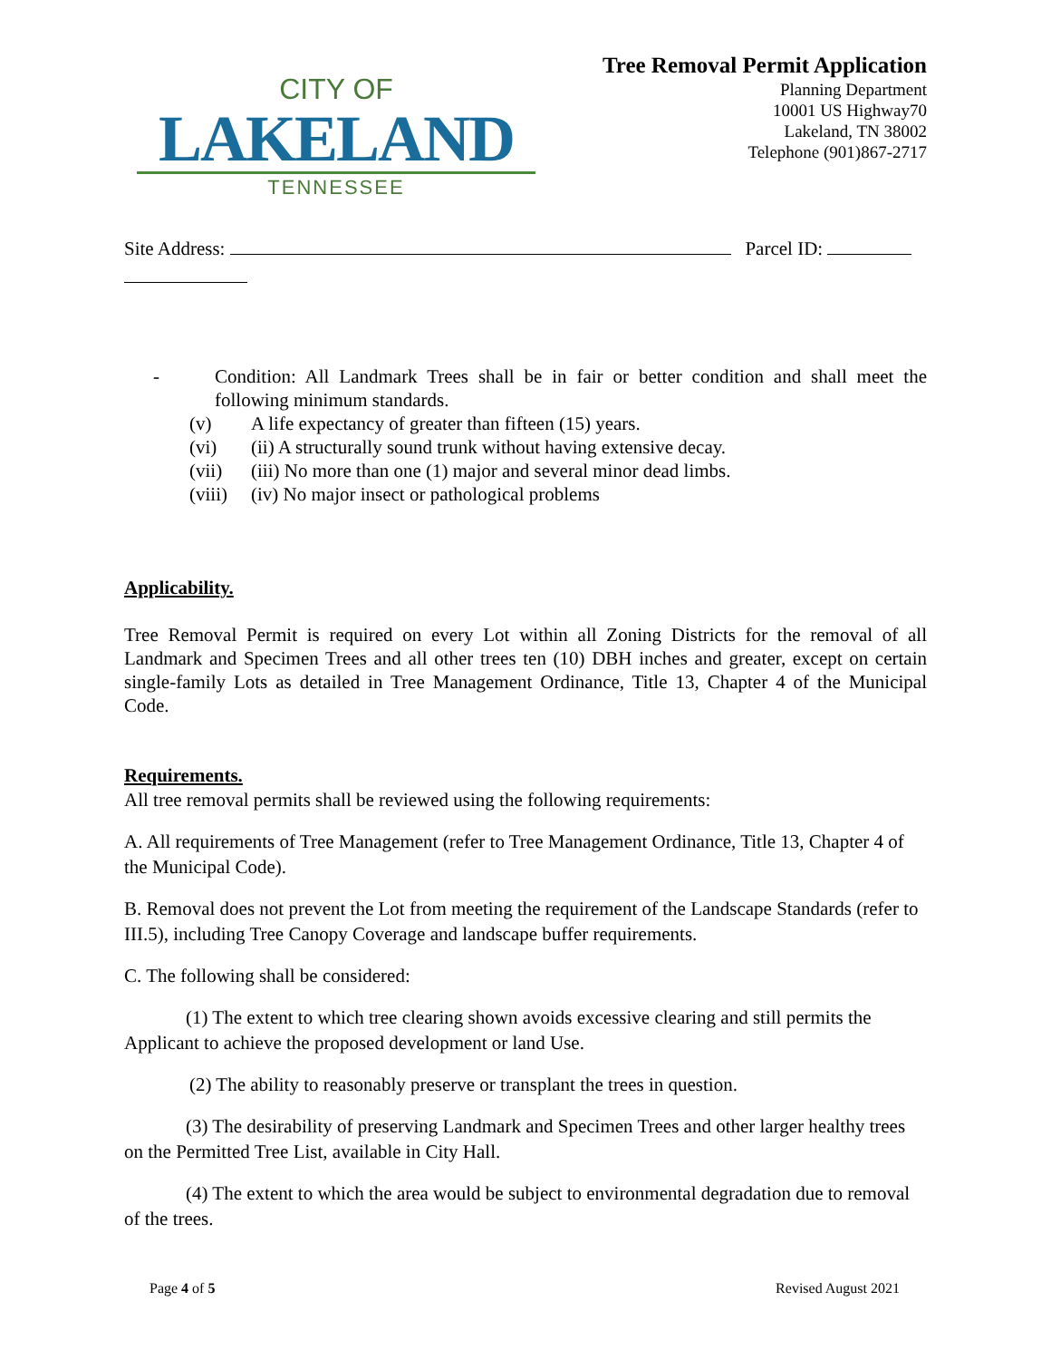CITY OF
LAKELAND
TENNESSEE
Tree Removal Permit Application
Planning Department
10001 US Highway70
Lakeland, TN 38002
Telephone (901)867-2717
Site Address: Parcel ID:
- Condition: All Landmark Trees shall be in fair or better condition and shall meet the following minimum standards.
(v) A life expectancy of greater than fifteen (15) years.
(vi) (ii) A structurally sound trunk without having extensive decay.
(vii) (iii) No more than one (1) major and several minor dead limbs.
(viii) (iv) No major insect or pathological problems
Applicability.
Tree Removal Permit is required on every Lot within all Zoning Districts for the removal of all Landmark and Specimen Trees and all other trees ten (10) DBH inches and greater, except on certain single-family Lots as detailed in Tree Management Ordinance, Title 13, Chapter 4 of the Municipal Code.
Requirements.
All tree removal permits shall be reviewed using the following requirements:
A. All requirements of Tree Management (refer to Tree Management Ordinance, Title 13, Chapter 4 of the Municipal Code).
B. Removal does not prevent the Lot from meeting the requirement of the Landscape Standards (refer to III.5), including Tree Canopy Coverage and landscape buffer requirements.
C. The following shall be considered:
(1) The extent to which tree clearing shown avoids excessive clearing and still permits the Applicant to achieve the proposed development or land Use.
(2) The ability to reasonably preserve or transplant the trees in question.
(3) The desirability of preserving Landmark and Specimen Trees and other larger healthy trees on the Permitted Tree List, available in City Hall.
(4) The extent to which the area would be subject to environmental degradation due to removal of the trees.
Page 4 of 5 Revised August 2021